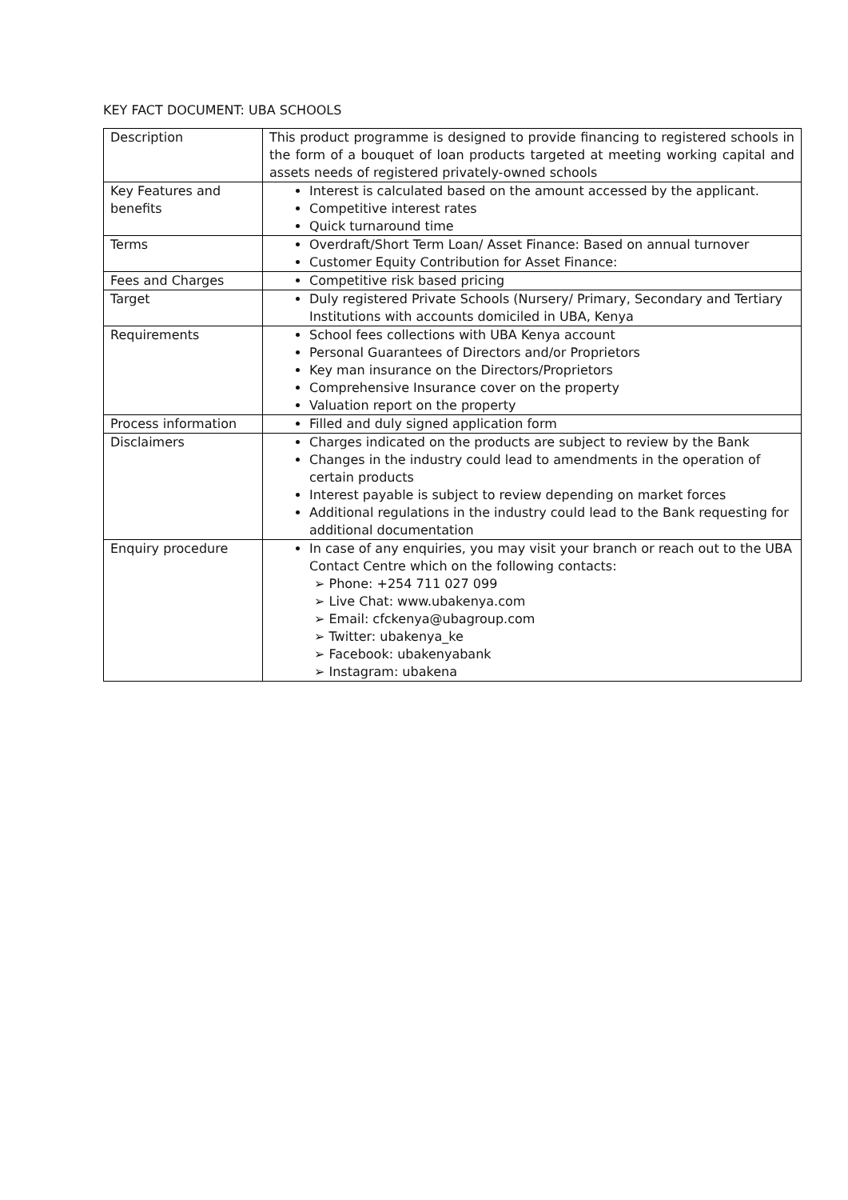KEY FACT DOCUMENT: UBA SCHOOLS
| Description | This product programme is designed to provide financing to registered schools in the form of a bouquet of loan products targeted at meeting working capital and assets needs of registered privately-owned schools |
| Key Features and benefits | Interest is calculated based on the amount accessed by the applicant. Competitive interest rates Quick turnaround time |
| Terms | Overdraft/Short Term Loan/ Asset Finance: Based on annual turnover Customer Equity Contribution for Asset Finance: |
| Fees and Charges | Competitive risk based pricing |
| Target | Duly registered Private Schools (Nursery/ Primary, Secondary and Tertiary Institutions with accounts domiciled in UBA, Kenya |
| Requirements | School fees collections with UBA Kenya account Personal Guarantees of Directors and/or Proprietors Key man insurance on the Directors/Proprietors Comprehensive Insurance cover on the property Valuation report on the property |
| Process information | Filled and duly signed application form |
| Disclaimers | Charges indicated on the products are subject to review by the Bank Changes in the industry could lead to amendments in the operation of certain products Interest payable is subject to review depending on market forces Additional regulations in the industry could lead to the Bank requesting for additional documentation |
| Enquiry procedure | In case of any enquiries, you may visit your branch or reach out to the UBA Contact Centre which on the following contacts: ➢ Phone: +254 711 027 099 ➢ Live Chat: www.ubakenya.com ➢ Email: cfckenya@ubagroup.com ➢ Twitter: ubakenya_ke ➢ Facebook: ubakenyabank ➢ Instagram: ubakena |